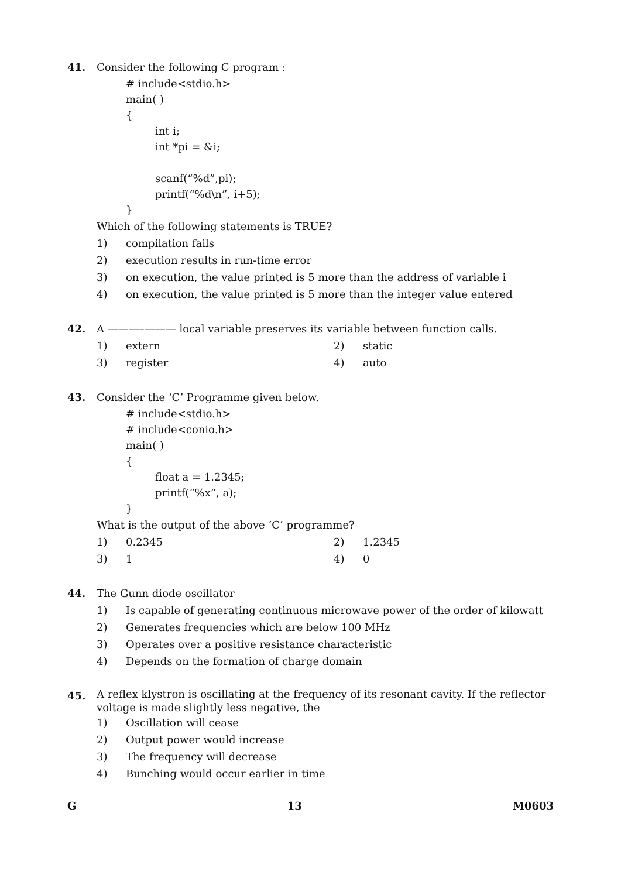41. Consider the following C program :
# include<stdio.h>
main( )
{
int i;
int *pi = &i;
scanf(“%d”,pi);
printf(“%d\n”, i+5);
}
Which of the following statements is TRUE?
1) compilation fails
2) execution results in run-time error
3) on execution, the value printed is 5 more than the address of variable i
4) on execution, the value printed is 5 more than the integer value entered
42. A ———–——— local variable preserves its variable between function calls.
1) extern
2) static
3) register
4) auto
43. Consider the ‘C’ Programme given below.
# include<stdio.h>
# include<conio.h>
main( )
{
float a = 1.2345;
printf(“%x”, a);
}
What is the output of the above ‘C’ programme?
1) 0.2345
2) 1.2345
3) 1
4) 0
44. The Gunn diode oscillator
1) Is capable of generating continuous microwave power of the order of kilowatt
2) Generates frequencies which are below 100 MHz
3) Operates over a positive resistance characteristic
4) Depends on the formation of charge domain
45.
A reflex klystron is oscillating at the frequency of its resonant cavity. If the reflector voltage is made slightly less negative, the
1) Oscillation will cease
2) Output power would increase
3) The frequency will decrease
4) Bunching would occur earlier in time
G 13 M0603